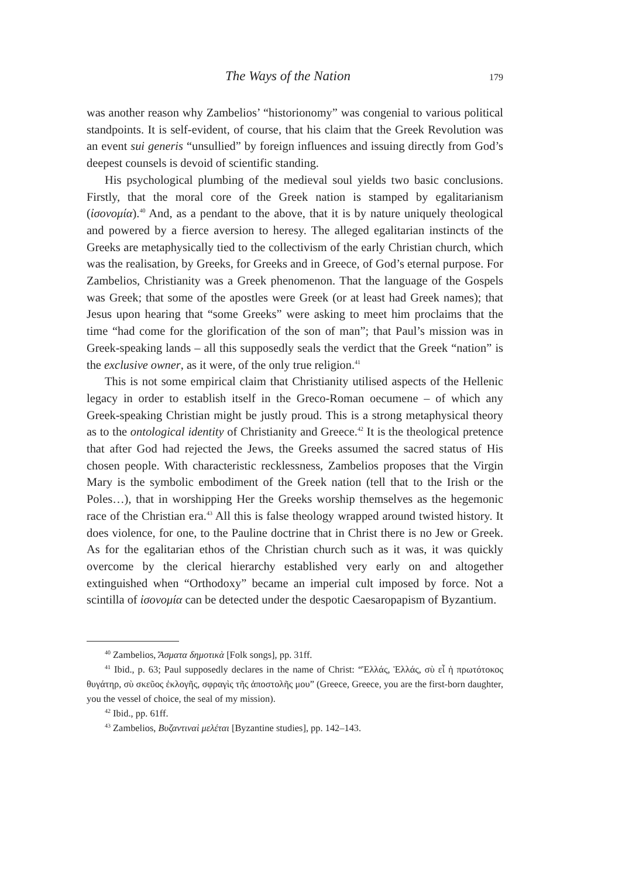The Ways of the Nation 179
was another reason why Zambelios’ “historionomy” was congenial to various political standpoints. It is self-evident, of course, that his claim that the Greek Revolution was an event sui generis “unsullied” by foreign influences and issuing directly from God’s deepest counsels is devoid of scientific standing.
His psychological plumbing of the medieval soul yields two basic conclusions. Firstly, that the moral core of the Greek nation is stamped by egalitarianism (ἰσονομία).<sup>40</sup> And, as a pendant to the above, that it is by nature uniquely theological and powered by a fierce aversion to heresy. The alleged egalitarian instincts of the Greeks are metaphysically tied to the collectivism of the early Christian church, which was the realisation, by Greeks, for Greeks and in Greece, of God’s eternal purpose. For Zambelios, Christianity was a Greek phenomenon. That the language of the Gospels was Greek; that some of the apostles were Greek (or at least had Greek names); that Jesus upon hearing that “some Greeks” were asking to meet him proclaims that the time “had come for the glorification of the son of man”; that Paul’s mission was in Greek-speaking lands – all this supposedly seals the verdict that the Greek “nation” is the exclusive owner, as it were, of the only true religion.<sup>41</sup>
This is not some empirical claim that Christianity utilised aspects of the Hellenic legacy in order to establish itself in the Greco-Roman oecumene – of which any Greek-speaking Christian might be justly proud. This is a strong metaphysical theory as to the ontological identity of Christianity and Greece.<sup>42</sup> It is the theological pretence that after God had rejected the Jews, the Greeks assumed the sacred status of His chosen people. With characteristic recklessness, Zambelios proposes that the Virgin Mary is the symbolic embodiment of the Greek nation (tell that to the Irish or the Poles…), that in worshipping Her the Greeks worship themselves as the hegemonic race of the Christian era.<sup>43</sup> All this is false theology wrapped around twisted history. It does violence, for one, to the Pauline doctrine that in Christ there is no Jew or Greek. As for the egalitarian ethos of the Christian church such as it was, it was quickly overcome by the clerical hierarchy established very early on and altogether extinguished when “Orthodoxy” became an imperial cult imposed by force. Not a scintilla of ἰσονομία can be detected under the despotic Caesaropapism of Byzantium.
<sup>40</sup> Zambelios, Ἄσματα δημοτικὰ [Folk songs], pp. 31ff.
<sup>41</sup> Ibid., p. 63; Paul supposedly declares in the name of Christ: “Ἑλλάς, Ἑλλάς, σὺ εἶ ἡ πρωτότοκος θυγάτηρ, σὺ σκεῦος ἐκλογῆς, σφραγὶς τῆς ἀποστολῆς μου” (Greece, Greece, you are the first-born daughter, you the vessel of choice, the seal of my mission).
<sup>42</sup> Ibid., pp. 61ff.
<sup>43</sup> Zambelios, Βυζαντιναὶ μελέται [Byzantine studies], pp. 142–143.